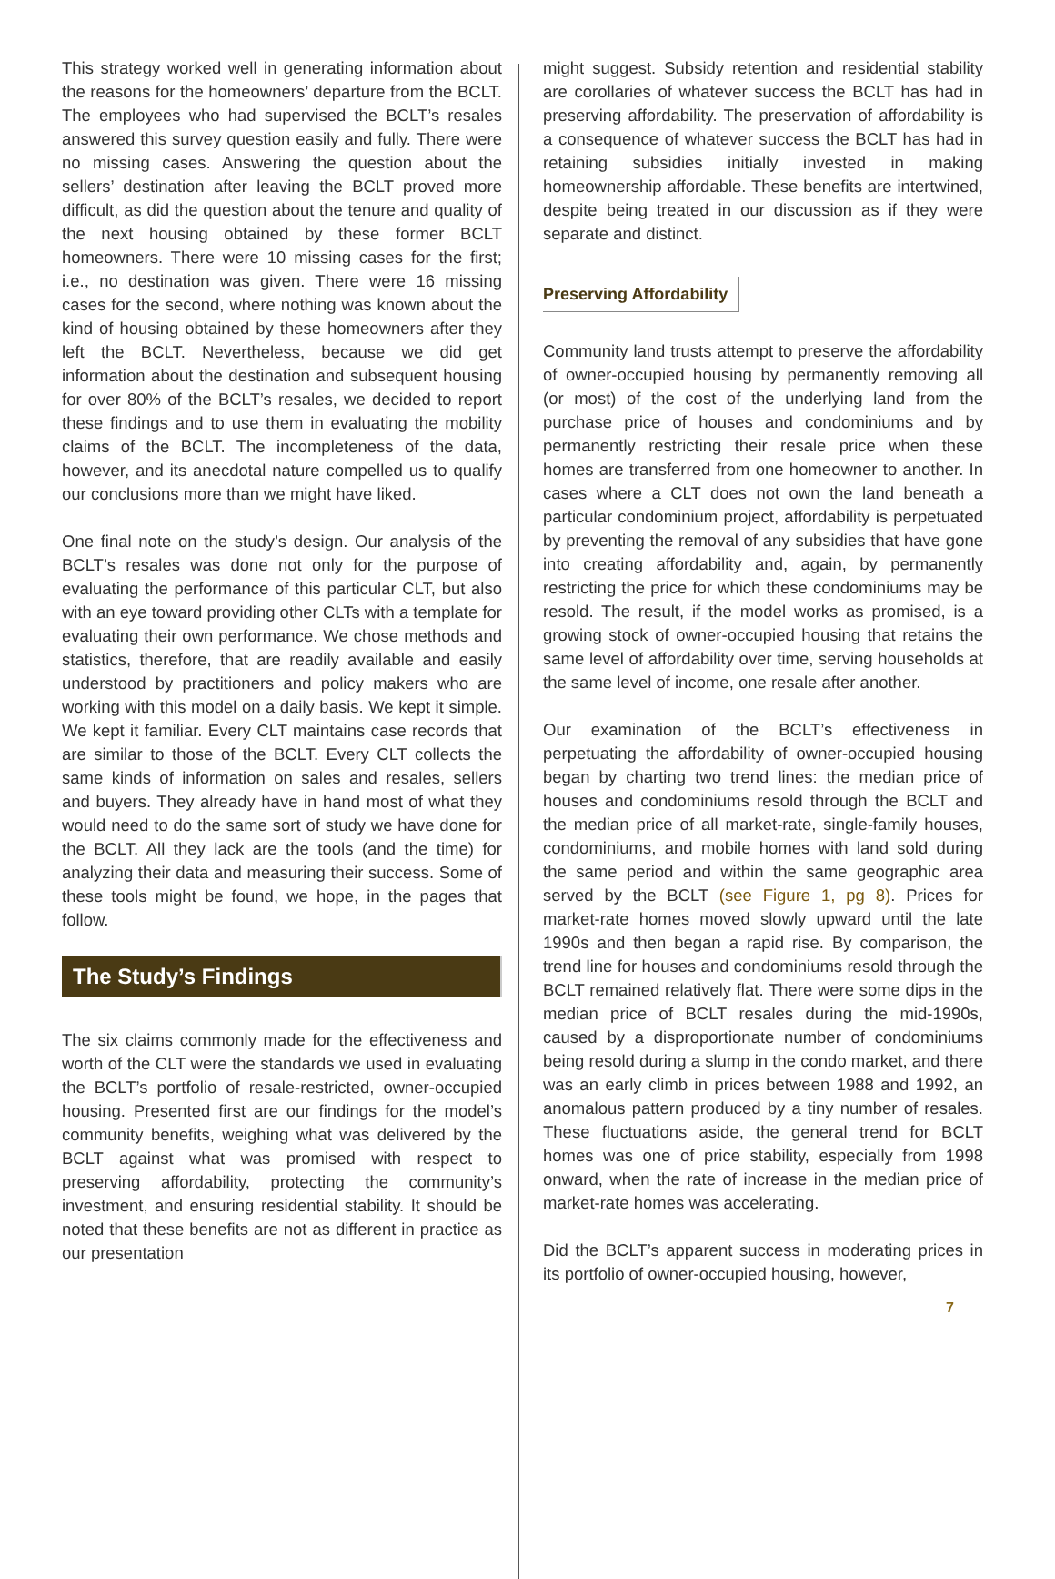This strategy worked well in generating information about the reasons for the homeowners’ departure from the BCLT. The employees who had supervised the BCLT’s resales answered this survey question easily and fully. There were no missing cases. Answering the question about the sellers’ destination after leaving the BCLT proved more difficult, as did the question about the tenure and quality of the next housing obtained by these former BCLT homeowners. There were 10 missing cases for the first; i.e., no destination was given. There were 16 missing cases for the second, where nothing was known about the kind of housing obtained by these homeowners after they left the BCLT. Nevertheless, because we did get information about the destination and subsequent housing for over 80% of the BCLT’s resales, we decided to report these findings and to use them in evaluating the mobility claims of the BCLT. The incompleteness of the data, however, and its anecdotal nature compelled us to qualify our conclusions more than we might have liked.
One final note on the study’s design. Our analysis of the BCLT’s resales was done not only for the purpose of evaluating the performance of this particular CLT, but also with an eye toward providing other CLTs with a template for evaluating their own performance. We chose methods and statistics, therefore, that are readily available and easily understood by practitioners and policy makers who are working with this model on a daily basis. We kept it simple. We kept it familiar. Every CLT maintains case records that are similar to those of the BCLT. Every CLT collects the same kinds of information on sales and resales, sellers and buyers. They already have in hand most of what they would need to do the same sort of study we have done for the BCLT. All they lack are the tools (and the time) for analyzing their data and measuring their success. Some of these tools might be found, we hope, in the pages that follow.
The Study’s Findings
The six claims commonly made for the effectiveness and worth of the CLT were the standards we used in evaluating the BCLT’s portfolio of resale-restricted, owner-occupied housing. Presented first are our findings for the model’s community benefits, weighing what was delivered by the BCLT against what was promised with respect to preserving affordability, protecting the community’s investment, and ensuring residential stability. It should be noted that these benefits are not as different in practice as our presentation
might suggest. Subsidy retention and residential stability are corollaries of whatever success the BCLT has had in preserving affordability. The preservation of affordability is a consequence of whatever success the BCLT has had in retaining subsidies initially invested in making homeownership affordable. These benefits are intertwined, despite being treated in our discussion as if they were separate and distinct.
Preserving Affordability
Community land trusts attempt to preserve the affordability of owner-occupied housing by permanently removing all (or most) of the cost of the underlying land from the purchase price of houses and condominiums and by permanently restricting their resale price when these homes are transferred from one homeowner to another. In cases where a CLT does not own the land beneath a particular condominium project, affordability is perpetuated by preventing the removal of any subsidies that have gone into creating affordability and, again, by permanently restricting the price for which these condominiums may be resold. The result, if the model works as promised, is a growing stock of owner-occupied housing that retains the same level of affordability over time, serving households at the same level of income, one resale after another.
Our examination of the BCLT’s effectiveness in perpetuating the affordability of owner-occupied housing began by charting two trend lines: the median price of houses and condominiums resold through the BCLT and the median price of all market-rate, single-family houses, condominiums, and mobile homes with land sold during the same period and within the same geographic area served by the BCLT (see Figure 1, pg 8). Prices for market-rate homes moved slowly upward until the late 1990s and then began a rapid rise. By comparison, the trend line for houses and condominiums resold through the BCLT remained relatively flat. There were some dips in the median price of BCLT resales during the mid-1990s, caused by a disproportionate number of condominiums being resold during a slump in the condo market, and there was an early climb in prices between 1988 and 1992, an anomalous pattern produced by a tiny number of resales. These fluctuations aside, the general trend for BCLT homes was one of price stability, especially from 1998 onward, when the rate of increase in the median price of market-rate homes was accelerating.
Did the BCLT’s apparent success in moderating prices in its portfolio of owner-occupied housing, however,
7